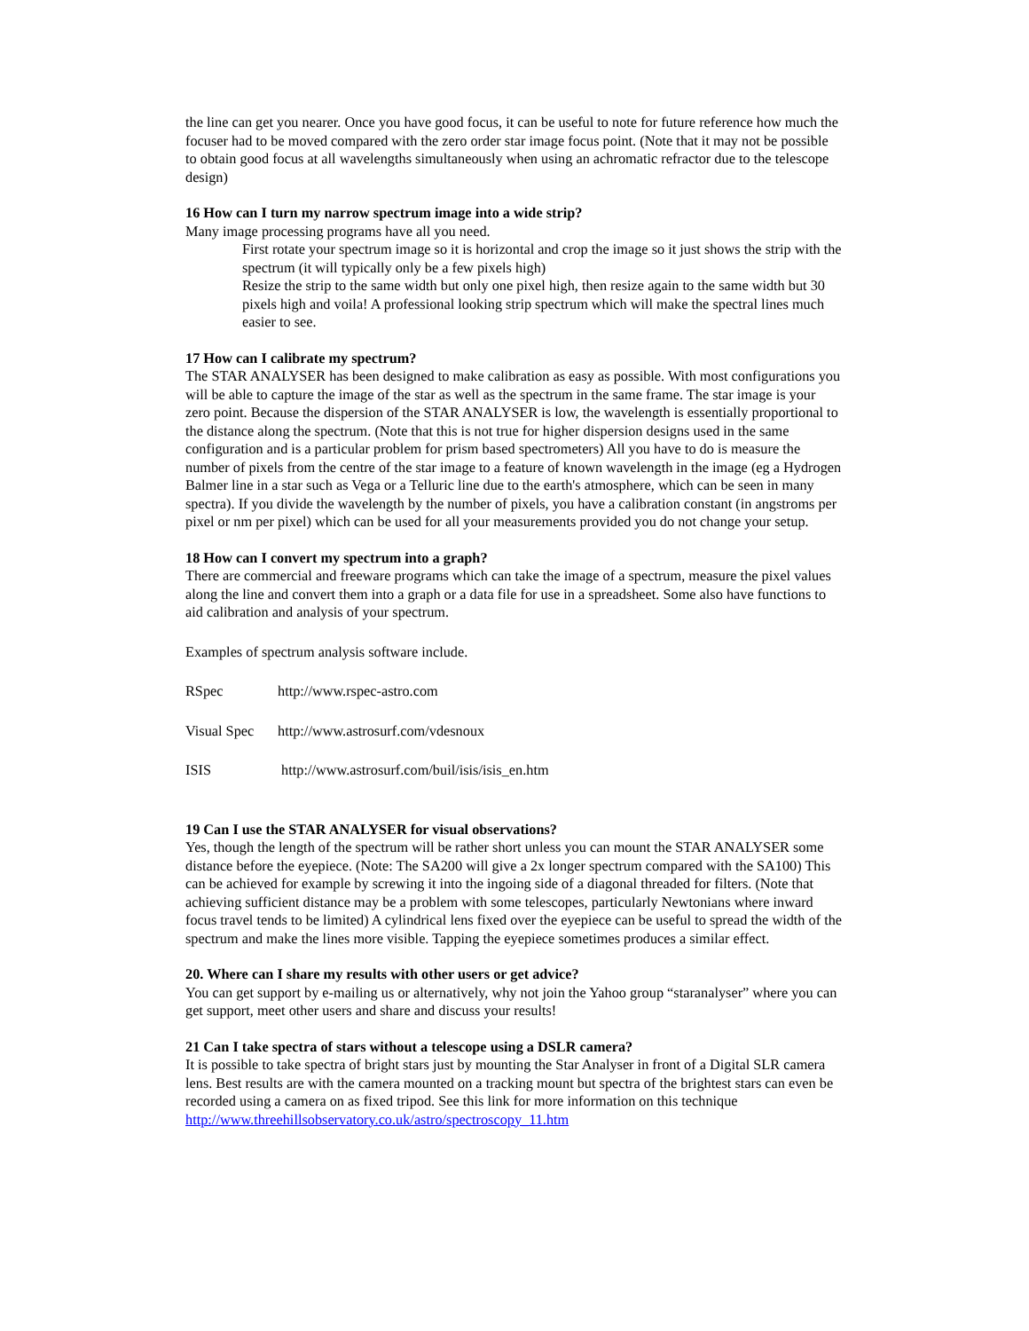the line can get you nearer. Once you have good focus, it can be useful to note for future reference how much the focuser had to be moved compared with the zero order star image focus point. (Note that it may not be possible to obtain good focus at all wavelengths simultaneously when using an achromatic refractor due to the telescope design)
16 How can I turn my narrow spectrum image into a wide strip?
Many image processing programs have all you need.
First rotate your spectrum image so it is horizontal and crop the image so it just shows the strip with the spectrum (it will typically only be a few pixels high)
Resize the strip to the same width but only one pixel high, then resize again to the same width but 30 pixels high and voila! A professional looking strip spectrum which will make the spectral lines much easier to see.
17 How can I calibrate my spectrum?
The STAR ANALYSER has been designed to make calibration as easy as possible. With most configurations you will be able to capture the image of the star as well as the spectrum in the same frame. The star image is your zero point. Because the dispersion of the STAR ANALYSER is low, the wavelength is essentially proportional to the distance along the spectrum. (Note that this is not true for higher dispersion designs used in the same configuration and is a particular problem for prism based spectrometers) All you have to do is measure the number of pixels from the centre of the star image to a feature of known wavelength in the image (eg a Hydrogen Balmer line in a star such as Vega or a Telluric line due to the earth's atmosphere, which can be seen in many spectra). If you divide the wavelength by the number of pixels, you have a calibration constant (in angstroms per pixel or nm per pixel) which can be used for all your measurements provided you do not change your setup.
18 How can I convert my spectrum into a graph?
There are commercial and freeware programs which can take the image of a spectrum, measure the pixel values along the line and convert them into a graph or a data file for use in a spreadsheet. Some also have functions to aid calibration and analysis of your spectrum.
Examples of spectrum analysis software include.
RSpec http://www.rspec-astro.com
Visual Spec http://www.astrosurf.com/vdesnoux
ISIS http://www.astrosurf.com/buil/isis/isis_en.htm
19 Can I use the STAR ANALYSER for visual observations?
Yes, though the length of the spectrum will be rather short unless you can mount the STAR ANALYSER some distance before the eyepiece. (Note: The SA200 will give a 2x longer spectrum compared with the SA100) This can be achieved for example by screwing it into the ingoing side of a diagonal threaded for filters. (Note that achieving sufficient distance may be a problem with some telescopes, particularly Newtonians where inward focus travel tends to be limited) A cylindrical lens fixed over the eyepiece can be useful to spread the width of the spectrum and make the lines more visible. Tapping the eyepiece sometimes produces a similar effect.
20. Where can I share my results with other users or get advice?
You can get support by e-mailing us or alternatively, why not join the Yahoo group “staranalyser” where you can get support, meet other users and share and discuss your results!
21 Can I take spectra of stars without a telescope using a DSLR camera?
It is possible to take spectra of bright stars just by mounting the Star Analyser in front of a Digital SLR camera lens. Best results are with the camera mounted on a tracking mount but spectra of the brightest stars can even be recorded using a camera on as fixed tripod. See this link for more information on this technique
http://www.threehillsobservatory.co.uk/astro/spectroscopy_11.htm